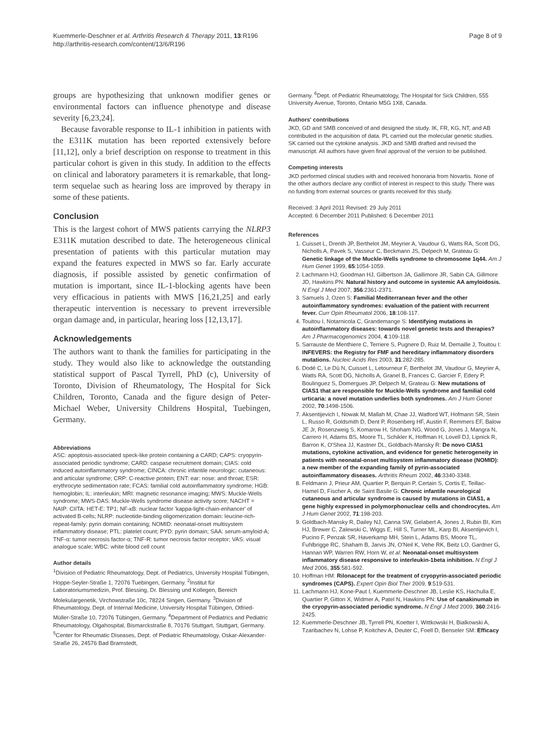Kuemmerle-Deschner et al. Arthritis Research & Therapy 2011, 13:R196
http://arthritis-research.com/content/13/6/R196
Page 8 of 9
groups are hypothesizing that unknown modifier genes or environmental factors can influence phenotype and disease severity [6,23,24].
Because favorable response to IL-1 inhibition in patients with the E311K mutation has been reported extensively before [11,12], only a brief description on response to treatment in this particular cohort is given in this study. In addition to the effects on clinical and laboratory parameters it is remarkable, that long-term sequelae such as hearing loss are improved by therapy in some of these patients.
Conclusion
This is the largest cohort of MWS patients carrying the NLRP3 E311K mutation described to date. The heterogeneous clinical presentation of patients with this particular mutation may expand the features expected in MWS so far. Early accurate diagnosis, if possible assisted by genetic confirmation of mutation is important, since IL-1-blocking agents have been very efficacious in patients with MWS [16,21,25] and early therapeutic intervention is necessary to prevent irreversible organ damage and, in particular, hearing loss [12,13,17].
Acknowledgements
The authors want to thank the families for participating in the study. They would also like to acknowledge the outstanding statistical support of Pascal Tyrrell, PhD (c), University of Toronto, Division of Rheumatology, The Hospital for Sick Children, Toronto, Canada and the figure design of Peter-Michael Weber, University Childrens Hospital, Tuebingen, Germany.
Abbreviations
ASC: apoptosis-associated speck-like protein containing a CARD; CAPS: cryopyrin-associated periodic syndrome; CARD: caspase recruitment domain; CIAS: cold induced autoinflammatory syndrome; CINCA: chronic infantile neurologic: cutaneous: and articular syndrome; CRP: C-reactive protein; ENT: ear: nose: and throat; ESR: erythrocyte sedimentation rate; FCAS: familial cold autoinflammatory syndrome; HGB: hemoglobin; IL: interleukin; MRI: magnetic resonance imaging; MWS: Muckle-Wells syndrome; MWS-DAS: Muckle-Wells syndrome disease activity score; NACHT = NAIP: CIITA: HET-E: TP1; NF-κB: nuclear factor 'kappa-light-chain-enhancer' of activated B-cells; NLRP: nucleotide-binding oligomerization domain: leucine-rich-repeat-family: pyrin domain containing; NOMID: neonatal-onset multisystem inflammatory disease; PTL: platelet count; PYD: pyrin domain; SAA: serum-amyloid-A; TNF-α: tumor necrosis factor-α; TNF-R: tumor necrosis factor receptor; VAS: visual analogue scale; WBC: white blood cell count
Author details
<sup>1</sup> Division of Pediatric Rheumatology, Dept. of Pediatrics, University Hospital Tübingen, Hoppe-Seyler-Straße 1, 72076 Tuebingen, Germany. <sup>2</sup>Institut für Laboratoriumsmedizin, Prof. Blessing, Dr. Blessing und Kollegen, Bereich Molekulargenetik, Virchowstraße 10c, 78224 Singen, Germany. <sup>3</sup>Division of Rheumatology, Dept. of Internal Medicine, University Hospital Tübingen, Otfried-Müller-Straße 10, 72076 Tübingen, Germany. <sup>4</sup>Department of Pediatrics and Pediatric Rheumatology, Olgahospital, Bismarckstraße 8, 70176 Stuttgart, Stuttgart, Germany. <sup>5</sup>Center for Rheumatic Diseases, Dept. of Pediatric Rheumatology, Oskar-Alexander-Straße 26, 24576 Bad Bramstedt,
Germany. <sup>6</sup>Dept. of Pediatric Rheumatology, The Hospital for Sick Children, 555 University Avenue, Toronto, Ontario M5G 1X8, Canada.
Authors' contributions
JKD, GD and SMB conceived of and designed the study. IK, FR, KG, NT, and AB contributed in the acquisition of data. PL carried out the molecular genetic studies. SK carried out the cytokine analysis. JKD and SMB drafted and revised the manuscript. All authors have given final approval of the version to be published.
Competing interests
JKD performed clinical studies with and received honoraria from Novartis. None of the other authors declare any conflict of interest in respect to this study. There was no funding from external sources or grants received for this study.
Received: 3 April 2011 Revised: 29 July 2011
Accepted: 6 December 2011 Published: 6 December 2011
References
1. Cuisset L, Drenth JP, Berthelot JM, Meyrier A, Vaudour G, Watts RA, Scott DG, Nicholls A, Pavek S, Vasseur C, Beckmann JS, Delpech M, Grateau G: Genetic linkage of the Muckle-Wells syndrome to chromosome 1q44. Am J Hum Genet 1999, 65:1054-1059.
2. Lachmann HJ, Goodman HJ, Gilbertson JA, Gallimore JR, Sabin CA, Gillmore JD, Hawkins PN: Natural history and outcome in systemic AA amyloidosis. N Engl J Med 2007, 356:2361-2371.
3. Samuels J, Ozen S: Familial Mediterranean fever and the other autoinflammatory syndromes: evaluation of the patient with recurrent fever. Curr Opin Rheumatol 2006, 18:108-117.
4. Touitou I, Notarnicola C, Grandemange S: Identifying mutations in autoinflammatory diseases: towards novel genetic tests and therapies? Am J Pharmacogenomics 2004, 4:109-118.
5. Sarrauste de Menthiere C, Terriere S, Pugnere D, Ruiz M, Demaille J, Touitou I: INFEVERS: the Registry for FMF and hereditary inflammatory disorders mutations. Nucleic Acids Res 2003, 31:282-285.
6. Dodé C, Le Dû N, Cuisset L, Letourneur F, Berthelot JM, Vaudour G, Meyrier A, Watts RA, Scott DG, Nicholls A, Granel B, Frances C, Garcier F, Edery P, Boulinguez S, Domergues JP, Delpech M, Grateau G: New mutations of CIAS1 that are responsible for Muckle-Wells syndrome and familial cold urticaria: a novel mutation underlies both syndromes. Am J Hum Genet 2002, 70:1498-1506.
7. Aksentijevich I, Nowak M, Mallah M, Chae JJ, Watford WT, Hofmann SR, Stein L, Russo R, Goldsmith D, Dent P, Rosenberg HF, Austin F, Remmers EF, Balow JE Jr, Rosenzweig S, Komarow H, Shoham NG, Wood G, Jones J, Mangra N, Carrero H, Adams BS, Moore TL, Schikler K, Hoffman H, Lovell DJ, Lipnick R, Barron K, O'Shea JJ, Kastner DL, Goldbach-Mansky R: De novo CIAS1 mutations, cytokine activation, and evidence for genetic heterogeneity in patients with neonatal-onset multisystem inflammatory disease (NOMID): a new member of the expanding family of pyrin-associated autoinflammatory diseases. Arthritis Rheum 2002, 46:3340-3348.
8. Feldmann J, Prieur AM, Quartier P, Berquin P, Certain S, Cortis E, Teillac-Hamel D, Fischer A, de Saint Basile G: Chronic infantile neurological cutaneous and articular syndrome is caused by mutations in CIAS1, a gene highly expressed in polymorphonuclear cells and chondrocytes. Am J Hum Genet 2002, 71:198-203.
9. Goldbach-Mansky R, Dailey NJ, Canna SW, Gelabert A, Jones J, Rubin BI, Kim HJ, Brewer C, Zalewski C, Wiggs E, Hill S, Turner ML, Karp BI, Aksentijevich I, Pucino F, Penzak SR, Haverkamp MH, Stein L, Adams BS, Moore TL, Fuhlbrigge RC, Shaham B, Jarvis JN, O'Neil K, Vehe RK, Beitz LO, Gardner G, Hannan WP, Warren RW, Horn W, et al: Neonatal-onset multisystem inflammatory disease responsive to interleukin-1beta inhibition. N Engl J Med 2006, 355:581-592.
10. Hoffman HM: Rilonacept for the treatment of cryopyrin-associated periodic syndromes (CAPS). Expert Opin Biol Ther 2009, 9:519-531.
11. Lachmann HJ, Kone-Paut I, Kuemmerle-Deschner JB, Leslie KS, Hachulla E, Quartier P, Gitton X, Widmer A, Patel N, Hawkins PN: Use of canakinumab in the cryopyrin-associated periodic syndrome. N Engl J Med 2009, 360:2416-2425.
12. Kuemmerle-Deschner JB, Tyrrell PN, Koetter I, Wittkowski H, Bialkowski A, Tzaribachev N, Lohse P, Koitchev A, Deuter C, Foell D, Benseler SM: Efficacy